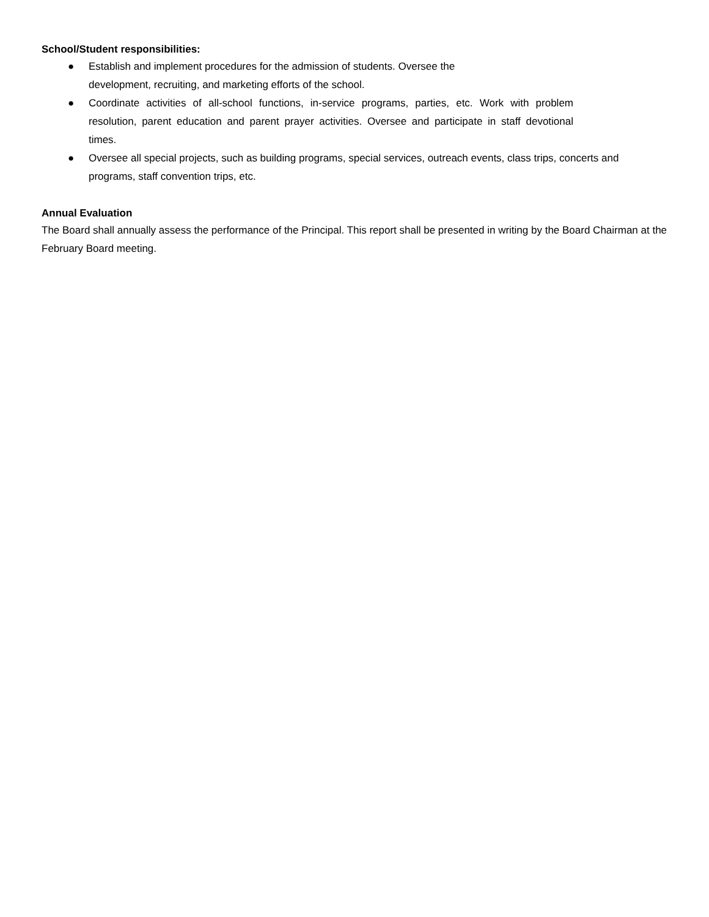School/Student responsibilities:
● Establish and implement procedures for the admission of students. Oversee the
development, recruiting, and marketing efforts of the school.
● Coordinate activities of all-school functions, in-service programs, parties, etc. Work with problem resolution, parent education and parent prayer activities. Oversee and participate in staff devotional times.
● Oversee all special projects, such as building programs, special services, outreach events, class trips, concerts and programs, staff convention trips, etc.
Annual Evaluation
The Board shall annually assess the performance of the Principal. This report shall be presented in writing by the Board Chairman at the February Board meeting.